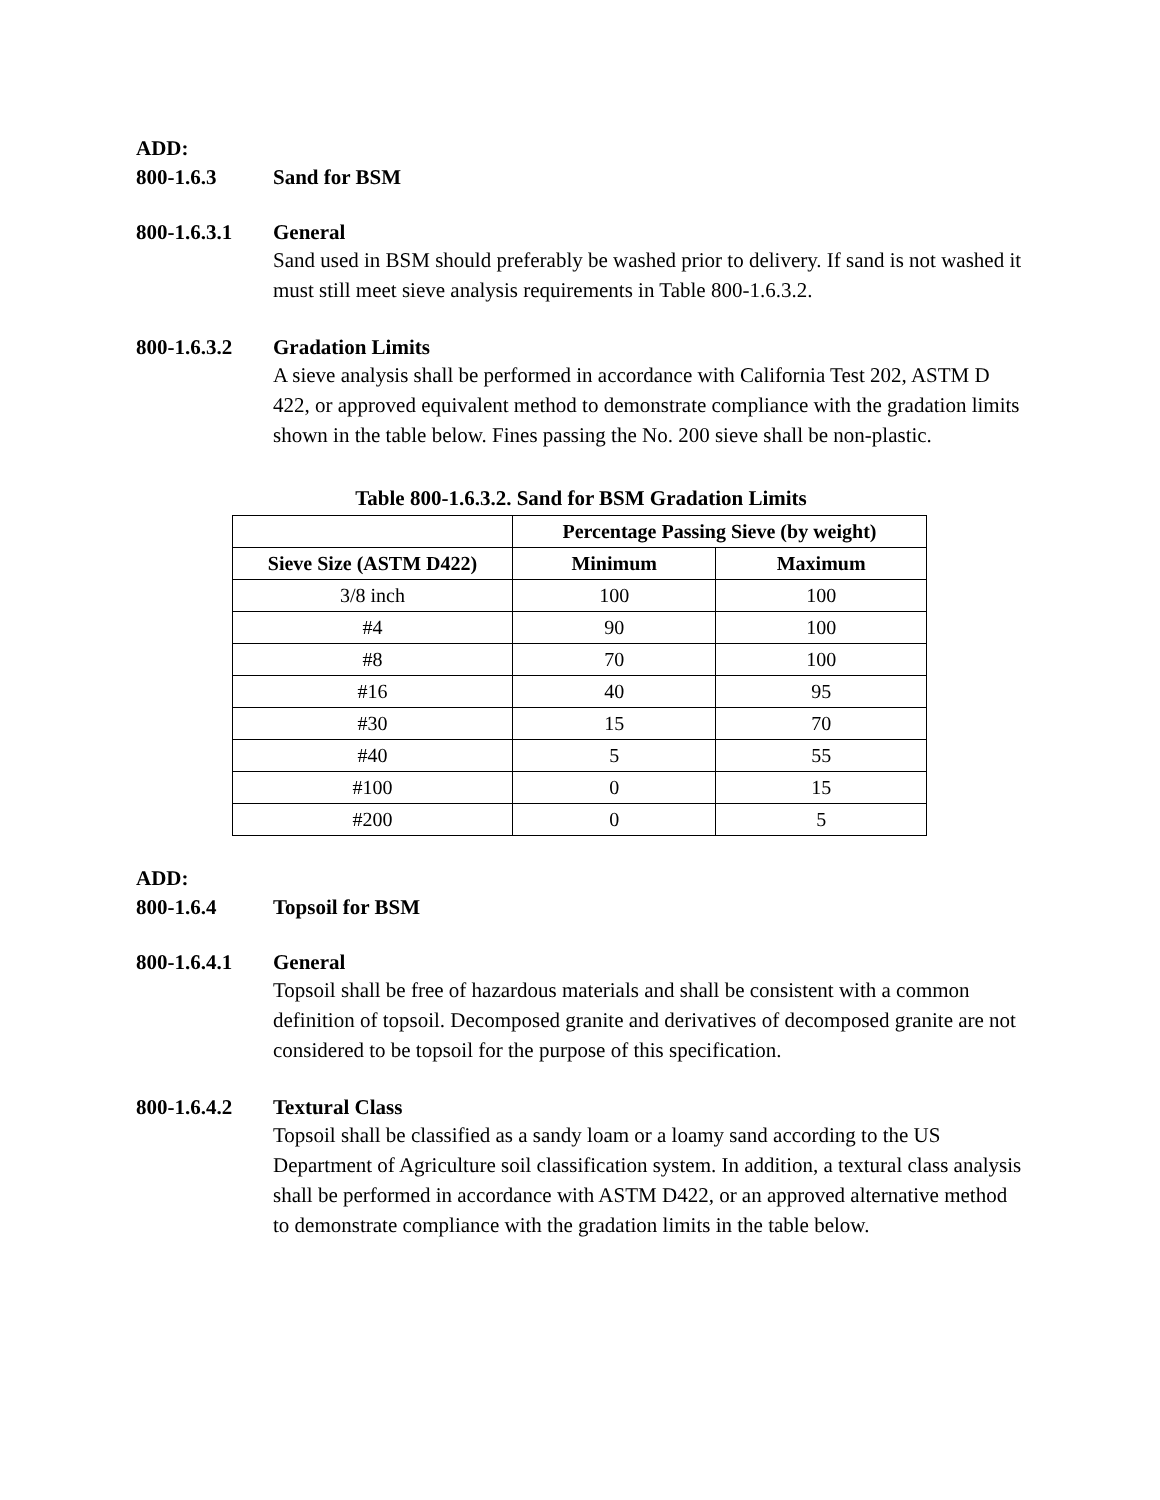ADD:
800-1.6.3 Sand for BSM
800-1.6.3.1 General
Sand used in BSM should preferably be washed prior to delivery. If sand is not washed it must still meet sieve analysis requirements in Table 800-1.6.3.2.
800-1.6.3.2 Gradation Limits
A sieve analysis shall be performed in accordance with California Test 202, ASTM D 422, or approved equivalent method to demonstrate compliance with the gradation limits shown in the table below. Fines passing the No. 200 sieve shall be non-plastic.
Table 800-1.6.3.2. Sand for BSM Gradation Limits
| | Percentage Passing Sieve (by weight) | |
| --- | --- | --- |
| Sieve Size (ASTM D422) | Minimum | Maximum |
| 3/8 inch | 100 | 100 |
| #4 | 90 | 100 |
| #8 | 70 | 100 |
| #16 | 40 | 95 |
| #30 | 15 | 70 |
| #40 | 5 | 55 |
| #100 | 0 | 15 |
| #200 | 0 | 5 |
ADD:
800-1.6.4 Topsoil for BSM
800-1.6.4.1 General
Topsoil shall be free of hazardous materials and shall be consistent with a common definition of topsoil. Decomposed granite and derivatives of decomposed granite are not considered to be topsoil for the purpose of this specification.
800-1.6.4.2 Textural Class
Topsoil shall be classified as a sandy loam or a loamy sand according to the US Department of Agriculture soil classification system. In addition, a textural class analysis shall be performed in accordance with ASTM D422, or an approved alternative method to demonstrate compliance with the gradation limits in the table below.